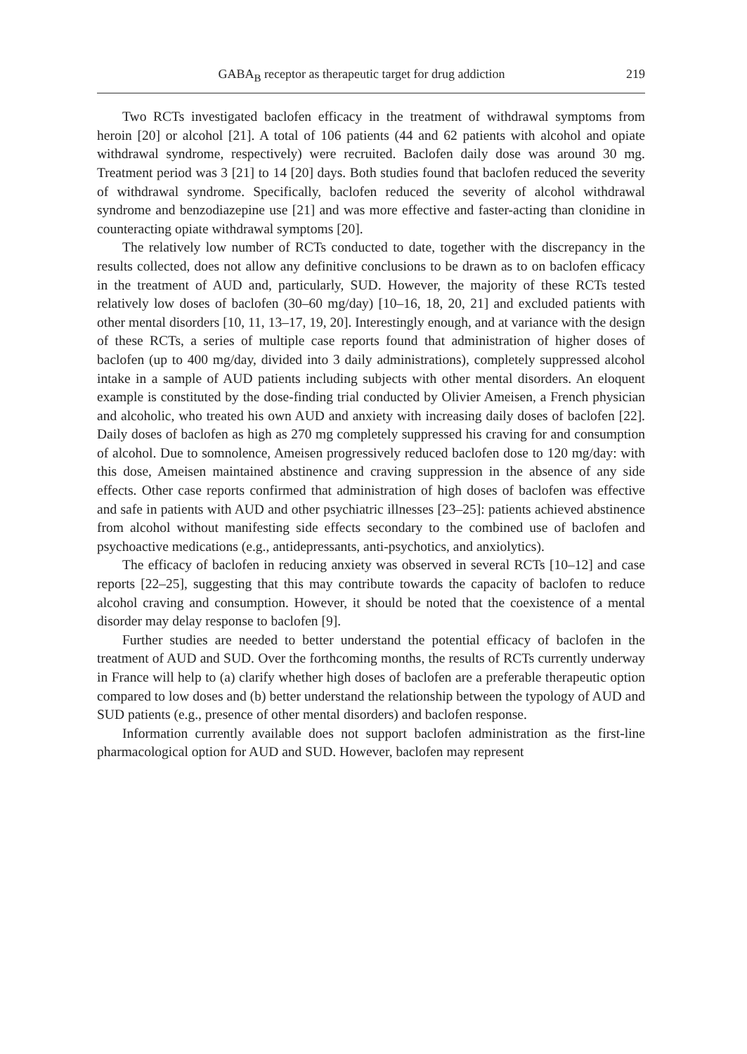GABA<sub>B</sub> receptor as therapeutic target for drug addiction 219
Two RCTs investigated baclofen efficacy in the treatment of withdrawal symptoms from heroin [20] or alcohol [21]. A total of 106 patients (44 and 62 patients with alcohol and opiate withdrawal syndrome, respectively) were recruited. Baclofen daily dose was around 30 mg. Treatment period was 3 [21] to 14 [20] days. Both studies found that baclofen reduced the severity of withdrawal syndrome. Specifically, baclofen reduced the severity of alcohol withdrawal syndrome and benzodiazepine use [21] and was more effective and faster-acting than clonidine in counteracting opiate withdrawal symptoms [20].
The relatively low number of RCTs conducted to date, together with the discrepancy in the results collected, does not allow any definitive conclusions to be drawn as to on baclofen efficacy in the treatment of AUD and, particularly, SUD. However, the majority of these RCTs tested relatively low doses of baclofen (30–60 mg/day) [10–16, 18, 20, 21] and excluded patients with other mental disorders [10, 11, 13–17, 19, 20]. Interestingly enough, and at variance with the design of these RCTs, a series of multiple case reports found that administration of higher doses of baclofen (up to 400 mg/day, divided into 3 daily administrations), completely suppressed alcohol intake in a sample of AUD patients including subjects with other mental disorders. An eloquent example is constituted by the dose-finding trial conducted by Olivier Ameisen, a French physician and alcoholic, who treated his own AUD and anxiety with increasing daily doses of baclofen [22]. Daily doses of baclofen as high as 270 mg completely suppressed his craving for and consumption of alcohol. Due to somnolence, Ameisen progressively reduced baclofen dose to 120 mg/day: with this dose, Ameisen maintained abstinence and craving suppression in the absence of any side effects. Other case reports confirmed that administration of high doses of baclofen was effective and safe in patients with AUD and other psychiatric illnesses [23–25]: patients achieved abstinence from alcohol without manifesting side effects secondary to the combined use of baclofen and psychoactive medications (e.g., antidepressants, anti-psychotics, and anxiolytics).
The efficacy of baclofen in reducing anxiety was observed in several RCTs [10–12] and case reports [22–25], suggesting that this may contribute towards the capacity of baclofen to reduce alcohol craving and consumption. However, it should be noted that the coexistence of a mental disorder may delay response to baclofen [9].
Further studies are needed to better understand the potential efficacy of baclofen in the treatment of AUD and SUD. Over the forthcoming months, the results of RCTs currently underway in France will help to (a) clarify whether high doses of baclofen are a preferable therapeutic option compared to low doses and (b) better understand the relationship between the typology of AUD and SUD patients (e.g., presence of other mental disorders) and baclofen response.
Information currently available does not support baclofen administration as the first-line pharmacological option for AUD and SUD. However, baclofen may represent